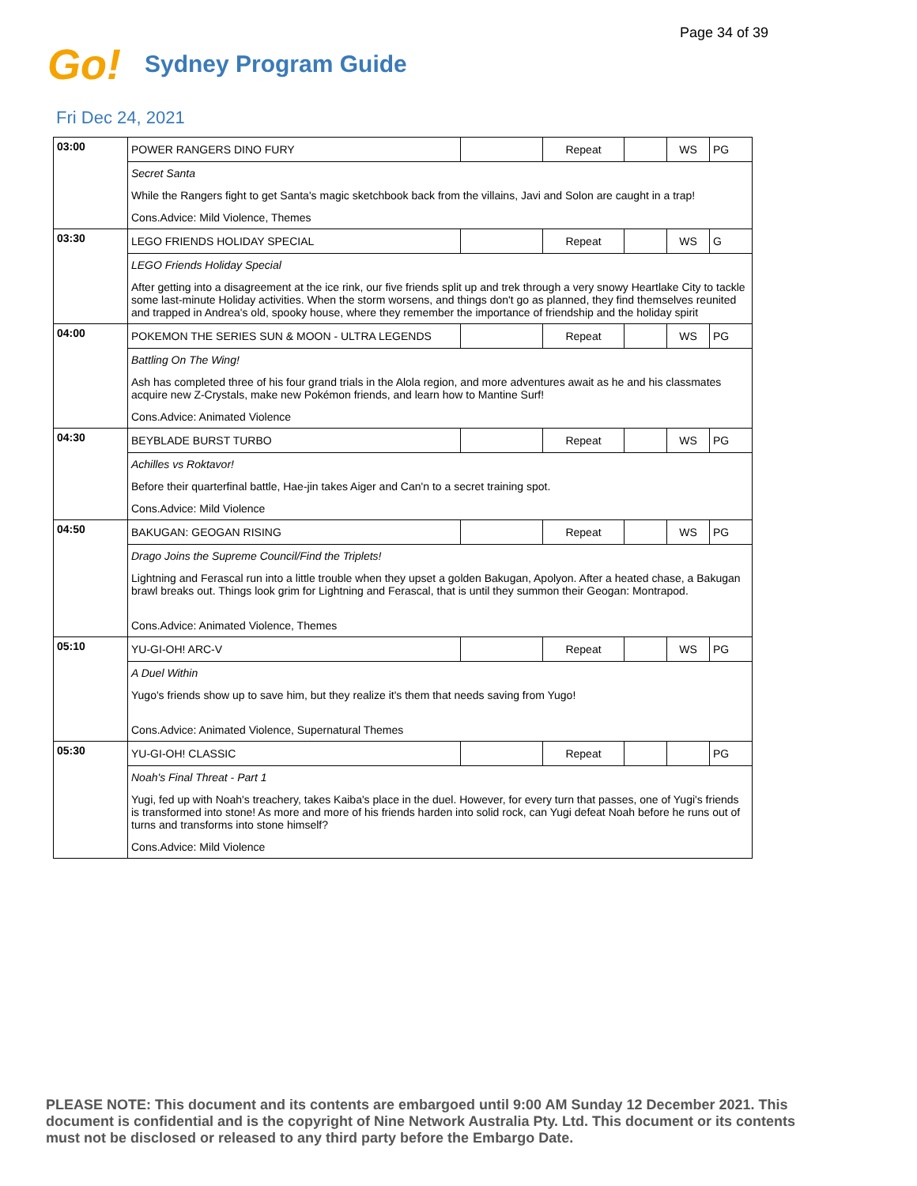Page 34 of 39
Go!
Sydney Program Guide
Fri Dec 24, 2021
| 03:00 | POWER RANGERS DINO FURY | | Repeat | | WS | PG |
| | Secret Santa | | | | | |
| | While the Rangers fight to get Santa's magic sketchbook back from the villains, Javi and Solon are caught in a trap! | | | | | |
| | Cons.Advice: Mild Violence, Themes | | | | | |
| 03:30 | LEGO FRIENDS HOLIDAY SPECIAL | | Repeat | | WS | G |
| | LEGO Friends Holiday Special | | | | | |
| | After getting into a disagreement at the ice rink, our five friends split up and trek through a very snowy Heartlake City to tackle some last-minute Holiday activities. When the storm worsens, and things don't go as planned, they find themselves reunited and trapped in Andrea's old, spooky house, where they remember the importance of friendship and the holiday spirit | | | | | |
| 04:00 | POKEMON THE SERIES SUN & MOON - ULTRA LEGENDS | | Repeat | | WS | PG |
| | Battling On The Wing! | | | | | |
| | Ash has completed three of his four grand trials in the Alola region, and more adventures await as he and his classmates acquire new Z-Crystals, make new Pokémon friends, and learn how to Mantine Surf! | | | | | |
| | Cons.Advice: Animated Violence | | | | | |
| 04:30 | BEYBLADE BURST TURBO | | Repeat | | WS | PG |
| | Achilles vs Roktavor! | | | | | |
| | Before their quarterfinal battle, Hae-jin takes Aiger and Can'n to a secret training spot. | | | | | |
| | Cons.Advice: Mild Violence | | | | | |
| 04:50 | BAKUGAN: GEOGAN RISING | | Repeat | | WS | PG |
| | Drago Joins the Supreme Council/Find the Triplets! | | | | | |
| | Lightning and Ferascal run into a little trouble when they upset a golden Bakugan, Apolyon. After a heated chase, a Bakugan brawl breaks out. Things look grim for Lightning and Ferascal, that is until they summon their Geogan: Montrapod. | | | | | |
| | Cons.Advice: Animated Violence, Themes | | | | | |
| 05:10 | YU-GI-OH! ARC-V | | Repeat | | WS | PG |
| | A Duel Within | | | | | |
| | Yugo's friends show up to save him, but they realize it's them that needs saving from Yugo! | | | | | |
| | Cons.Advice: Animated Violence, Supernatural Themes | | | | | |
| 05:30 | YU-GI-OH! CLASSIC | | Repeat | | | PG |
| | Noah's Final Threat - Part 1 | | | | | |
| | Yugi, fed up with Noah's treachery, takes Kaiba's place in the duel. However, for every turn that passes, one of Yugi's friends is transformed into stone! As more and more of his friends harden into solid rock, can Yugi defeat Noah before he runs out of turns and transforms into stone himself? | | | | | |
| | Cons.Advice: Mild Violence | | | | | |
PLEASE NOTE: This document and its contents are embargoed until 9:00 AM Sunday 12 December 2021. This document is confidential and is the copyright of Nine Network Australia Pty. Ltd. This document or its contents must not be disclosed or released to any third party before the Embargo Date.